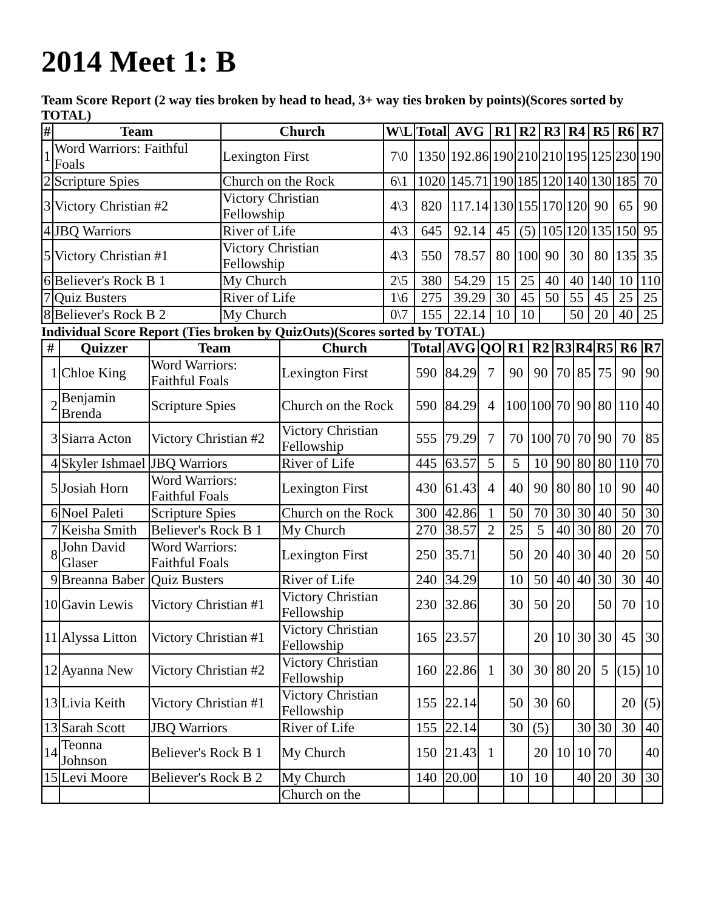2014 Meet 1: B
Team Score Report (2 way ties broken by head to head, 3+ way ties broken by points)(Scores sorted by TOTAL)
| # | Team | Church | W\L | Total | AVG | R1 | R2 | R3 | R4 | R5 | R6 | R7 |
| --- | --- | --- | --- | --- | --- | --- | --- | --- | --- | --- | --- | --- |
| 1 | Word Warriors: Faithful Foals | Lexington First | 7\0 | 1350 | 192.86 | 190 | 210 | 210 | 195 | 125 | 230 | 190 |
| 2 | Scripture Spies | Church on the Rock | 6\1 | 1020 | 145.71 | 190 | 185 | 120 | 140 | 130 | 185 | 70 |
| 3 | Victory Christian #2 | Victory Christian Fellowship | 4\3 | 820 | 117.14 | 130 | 155 | 170 | 120 | 90 | 65 | 90 |
| 4 | JBQ Warriors | River of Life | 4\3 | 645 | 92.14 | 45 | (5) | 105 | 120 | 135 | 150 | 95 |
| 5 | Victory Christian #1 | Victory Christian Fellowship | 4\3 | 550 | 78.57 | 80 | 100 | 90 | 30 | 80 | 135 | 35 |
| 6 | Believer's Rock B 1 | My Church | 2\5 | 380 | 54.29 | 15 | 25 | 40 | 40 | 140 | 10 | 110 |
| 7 | Quiz Busters | River of Life | 1\6 | 275 | 39.29 | 30 | 45 | 50 | 55 | 45 | 25 | 25 |
| 8 | Believer's Rock B 2 | My Church | 0\7 | 155 | 22.14 | 10 | 10 | | 50 | 20 | 40 | 25 |
Individual Score Report (Ties broken by QuizOuts)(Scores sorted by TOTAL)
| # | Quizzer | Team | Church | Total | AVG | QO | R1 | R2 | R3 | R4 | R5 | R6 | R7 |
| --- | --- | --- | --- | --- | --- | --- | --- | --- | --- | --- | --- | --- | --- |
| 1 | Chloe King | Word Warriors: Faithful Foals | Lexington First | 590 | 84.29 | 7 | 90 | 90 | 70 | 85 | 75 | 90 | 90 |
| 2 | Benjamin Brenda | Scripture Spies | Church on the Rock | 590 | 84.29 | 4 | 100 | 100 | 70 | 90 | 80 | 110 | 40 |
| 3 | Siarra Acton | Victory Christian #2 | Victory Christian Fellowship | 555 | 79.29 | 7 | 70 | 100 | 70 | 70 | 90 | 70 | 85 |
| 4 | Skyler Ishmael | JBQ Warriors | River of Life | 445 | 63.57 | 5 | 5 | 10 | 90 | 80 | 80 | 110 | 70 |
| 5 | Josiah Horn | Word Warriors: Faithful Foals | Lexington First | 430 | 61.43 | 4 | 40 | 90 | 80 | 80 | 10 | 90 | 40 |
| 6 | Noel Paleti | Scripture Spies | Church on the Rock | 300 | 42.86 | 1 | 50 | 70 | 30 | 30 | 40 | 50 | 30 |
| 7 | Keisha Smith | Believer's Rock B 1 | My Church | 270 | 38.57 | 2 | 25 | 5 | 40 | 30 | 80 | 20 | 70 |
| 8 | John David Glaser | Word Warriors: Faithful Foals | Lexington First | 250 | 35.71 | | 50 | 20 | 40 | 30 | 40 | 20 | 50 |
| 9 | Breanna Baber | Quiz Busters | River of Life | 240 | 34.29 | | 10 | 50 | 40 | 40 | 30 | 30 | 40 |
| 10 | Gavin Lewis | Victory Christian #1 | Victory Christian Fellowship | 230 | 32.86 | | 30 | 50 | 20 | | 50 | 70 | 10 |
| 11 | Alyssa Litton | Victory Christian #1 | Victory Christian Fellowship | 165 | 23.57 | | | 20 | 10 | 30 | 30 | 45 | 30 |
| 12 | Ayanna New | Victory Christian #2 | Victory Christian Fellowship | 160 | 22.86 | 1 | 30 | 30 | 80 | 20 | 5 | (15) | 10 |
| 13 | Livia Keith | Victory Christian #1 | Victory Christian Fellowship | 155 | 22.14 | | 50 | 30 | 60 | | | 20 | (5) |
| 13 | Sarah Scott | JBQ Warriors | River of Life | 155 | 22.14 | | 30 | (5) | | 30 | 30 | 30 | 40 |
| 14 | Teonna Johnson | Believer's Rock B 1 | My Church | 150 | 21.43 | 1 | | 20 | 10 | 10 | 70 | | 40 |
| 15 | Levi Moore | Believer's Rock B 2 | My Church | 140 | 20.00 | | 10 | 10 | | 40 | 20 | 30 | 30 |
| | | | Church on the | | | | | | | | | | |